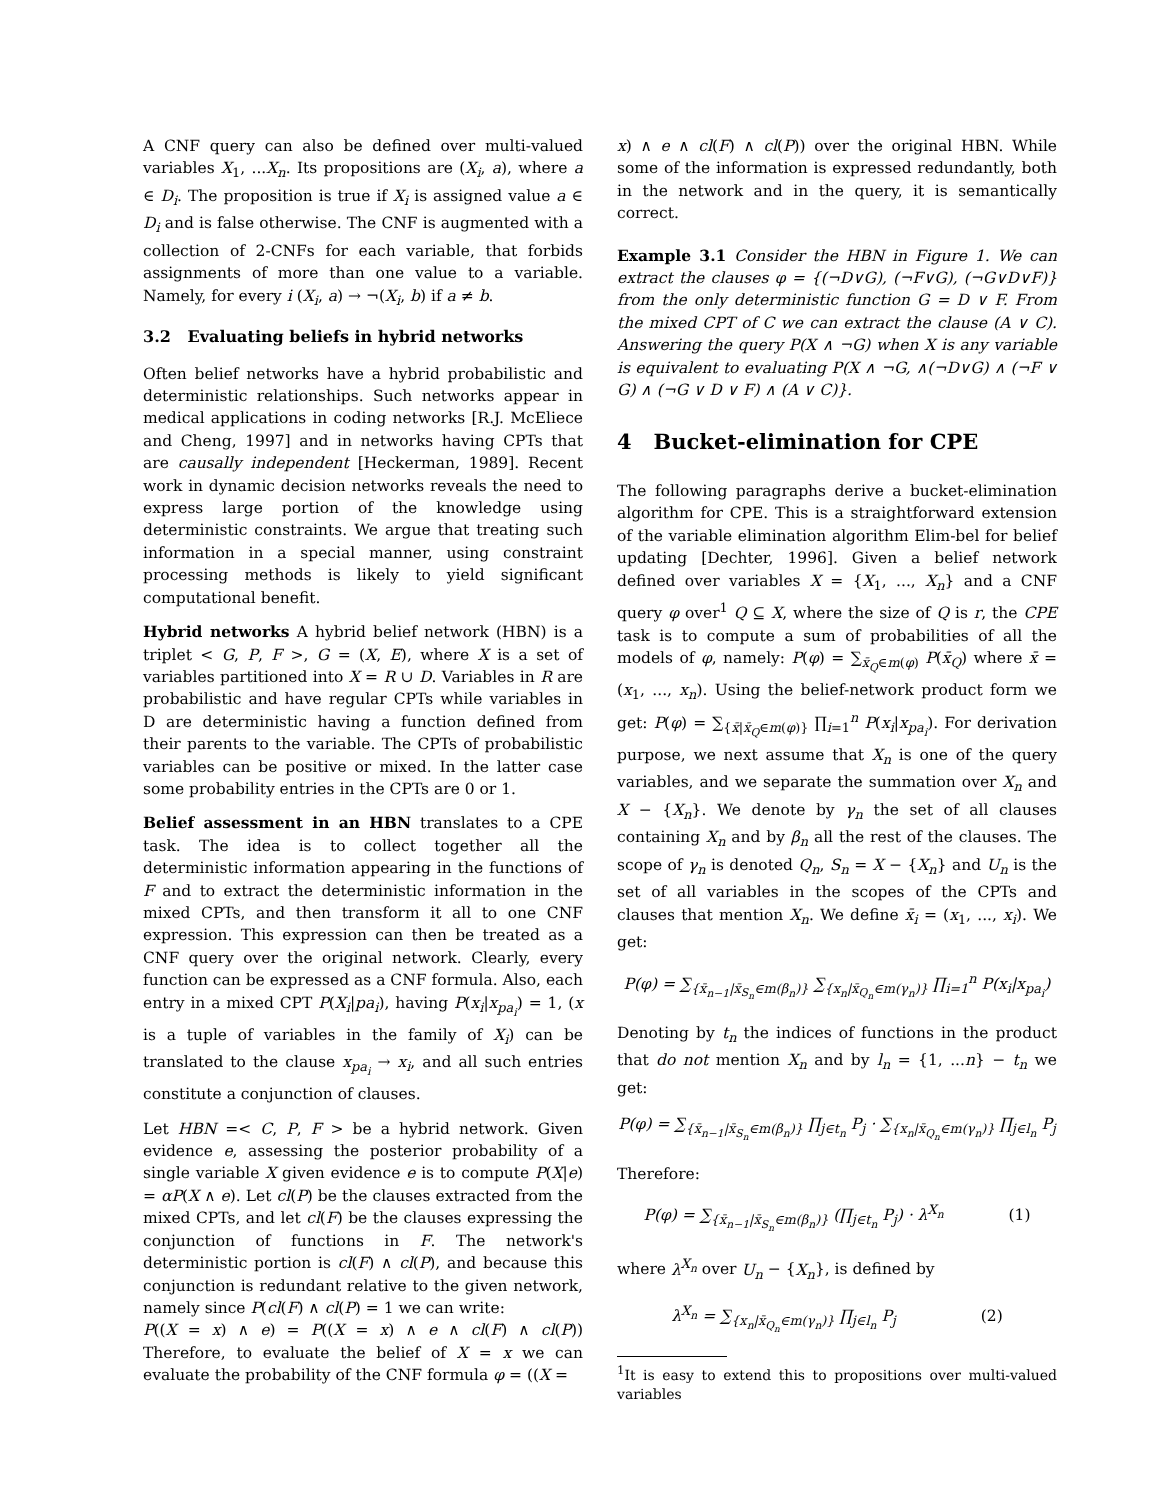A CNF query can also be defined over multi-valued variables X<sub>1</sub>, ...X<sub>n</sub>. Its propositions are (X<sub>i</sub>, a), where a ∈ D<sub>i</sub>. The proposition is true if X<sub>i</sub> is assigned value a ∈ D<sub>i</sub> and is false otherwise. The CNF is augmented with a collection of 2-CNFs for each variable, that forbids assignments of more than one value to a variable. Namely, for every i (X<sub>i</sub>, a) → ¬(X<sub>i</sub>, b) if a ≠ b.
3.2 Evaluating beliefs in hybrid networks
Often belief networks have a hybrid probabilistic and deterministic relationships. Such networks appear in medical applications in coding networks [R.J. McEliece and Cheng, 1997] and in networks having CPTs that are causally independent [Heckerman, 1989]. Recent work in dynamic decision networks reveals the need to express large portion of the knowledge using deterministic constraints. We argue that treating such information in a special manner, using constraint processing methods is likely to yield significant computational benefit.
Hybrid networks A hybrid belief network (HBN) is a triplet < G, P, F >, G = (X, E), where X is a set of variables partitioned into X = R ∪ D. Variables in R are probabilistic and have regular CPTs while variables in D are deterministic having a function defined from their parents to the variable. The CPTs of probabilistic variables can be positive or mixed. In the latter case some probability entries in the CPTs are 0 or 1.
Belief assessment in an HBN translates to a CPE task. The idea is to collect together all the deterministic information appearing in the functions of F and to extract the deterministic information in the mixed CPTs, and then transform it all to one CNF expression. This expression can then be treated as a CNF query over the original network. Clearly, every function can be expressed as a CNF formula. Also, each entry in a mixed CPT P(X<sub>i</sub>|pa<sub>i</sub>), having P(x<sub>i</sub>|x<sub>pa<sub>i</sub></sub>) = 1, (x is a tuple of variables in the family of X<sub>i</sub>) can be translated to the clause x<sub>pa<sub>i</sub></sub> → x<sub>i</sub>, and all such entries constitute a conjunction of clauses.
Let HBN =< C, P, F > be a hybrid network. Given evidence e, assessing the posterior probability of a single variable X given evidence e is to compute P(X|e) = αP(X ∧ e). Let cl(P) be the clauses extracted from the mixed CPTs, and let cl(F) be the clauses expressing the conjunction of functions in F. The network's deterministic portion is cl(F) ∧ cl(P), and because this conjunction is redundant relative to the given network, namely since P(cl(F) ∧ cl(P) = 1 we can write:
P((X = x) ∧ e) = P((X = x) ∧ e ∧ cl(F) ∧ cl(P)) Therefore, to evaluate the belief of X = x we can evaluate the probability of the CNF formula φ = ((X =
x) ∧ e ∧ cl(F) ∧ cl(P)) over the original HBN. While some of the information is expressed redundantly, both in the network and in the query, it is semantically correct.
Example 3.1 Consider the HBN in Figure 1. We can extract the clauses φ = {(¬D∨G), (¬F∨G), (¬G∨D∨F)} from the only deterministic function G = D ∨ F. From the mixed CPT of C we can extract the clause (A ∨ C). Answering the query P(X ∧ ¬G) when X is any variable is equivalent to evaluating P(X ∧ ¬G, ∧(¬D∨G) ∧ (¬F ∨ G) ∧ (¬G ∨ D ∨ F) ∧ (A ∨ C)}.
4 Bucket-elimination for CPE
The following paragraphs derive a bucket-elimination algorithm for CPE. This is a straightforward extension of the variable elimination algorithm Elim-bel for belief updating [Dechter, 1996]. Given a belief network defined over variables X = {X<sub>1</sub>, ..., X<sub>n</sub>} and a CNF query φ over<sup>1</sup> Q ⊆ X, where the size of Q is r, the CPE task is to compute a sum of probabilities of all the models of φ, namely: P(φ) = ∑<sub>x̄<sub>Q</sub>∈m(φ)</sub> P(x̄<sub>Q</sub>) where x̄ = (x<sub>1</sub>, ..., x<sub>n</sub>). Using the belief-network product form we get: P(φ) = ∑<sub>{x̄|x̄<sub>Q</sub>∈m(φ)}</sub> ∏<sub>i=1</sub><sup>n</sup> P(x<sub>i</sub>|x<sub>pa<sub>i</sub></sub>). For derivation purpose, we next assume that X<sub>n</sub> is one of the query variables, and we separate the summation over X<sub>n</sub> and X − {X<sub>n</sub>}. We denote by γ<sub>n</sub> the set of all clauses containing X<sub>n</sub> and by β<sub>n</sub> all the rest of the clauses. The scope of γ<sub>n</sub> is denoted Q<sub>n</sub>, S<sub>n</sub> = X − {X<sub>n</sub>} and U<sub>n</sub> is the set of all variables in the scopes of the CPTs and clauses that mention X<sub>n</sub>. We define x̄<sub>i</sub> = (x<sub>1</sub>, ..., x<sub>i</sub>). We get:
P(φ) = ∑<sub>{x̄<sub>n−1</sub>|x̄<sub>S<sub>n</sub></sub>∈m(β<sub>n</sub>)}</sub> ∑<sub>{x<sub>n</sub>|x̄<sub>Q<sub>n</sub></sub>∈m(γ<sub>n</sub>)}</sub> ∏<sub>i=1</sub><sup>n</sup> P(x<sub>i</sub>|x<sub>pa<sub>i</sub></sub>)
Denoting by t<sub>n</sub> the indices of functions in the product that do not mention X<sub>n</sub> and by l<sub>n</sub> = {1, ...n} − t<sub>n</sub> we get:
P(φ) = ∑<sub>{x̄<sub>n−1</sub>|x̄<sub>S<sub>n</sub></sub>∈m(β<sub>n</sub>)}</sub> ∏<sub>j∈t<sub>n</sub></sub> P<sub>j</sub> · ∑<sub>{x<sub>n</sub>|x̄<sub>Q<sub>n</sub></sub>∈m(γ<sub>n</sub>)}</sub> ∏<sub>j∈l<sub>n</sub></sub> P<sub>j</sub>
Therefore:
P(φ) = ∑<sub>{x̄<sub>n−1</sub>|x̄<sub>S<sub>n</sub></sub>∈m(β<sub>n</sub>)}</sub> (∏<sub>j∈t<sub>n</sub></sub> P<sub>j</sub>) · λ<sup>X<sub>n</sub></sup> (1)
where λ<sup>X<sub>n</sub></sup> over U<sub>n</sub> − {X<sub>n</sub>}, is defined by
λ<sup>X<sub>n</sub></sup> = ∑<sub>{x<sub>n</sub>|x̄<sub>Q<sub>n</sub></sub>∈m(γ<sub>n</sub>)}</sub> ∏<sub>j∈l<sub>n</sub></sub> P<sub>j</sub> (2)
<sup>1</sup> It is easy to extend this to propositions over multi-valued variables